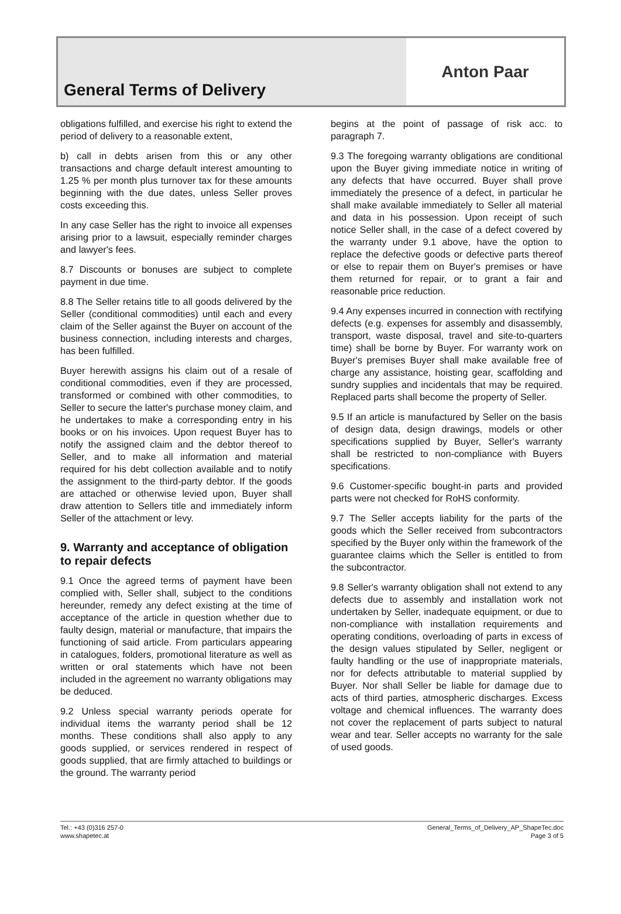General Terms of Delivery
Anton Paar
obligations fulfilled, and exercise his right to extend the period of delivery to a reasonable extent,
b) call in debts arisen from this or any other transactions and charge default interest amounting to 1.25 % per month plus turnover tax for these amounts beginning with the due dates, unless Seller proves costs exceeding this.
In any case Seller has the right to invoice all expenses arising prior to a lawsuit, especially reminder charges and lawyer's fees.
8.7 Discounts or bonuses are subject to complete payment in due time.
8.8 The Seller retains title to all goods delivered by the Seller (conditional commodities) until each and every claim of the Seller against the Buyer on account of the business connection, including interests and charges, has been fulfilled.
Buyer herewith assigns his claim out of a resale of conditional commodities, even if they are processed, transformed or combined with other commodities, to Seller to secure the latter's purchase money claim, and he undertakes to make a corresponding entry in his books or on his invoices. Upon request Buyer has to notify the assigned claim and the debtor thereof to Seller, and to make all information and material required for his debt collection available and to notify the assignment to the third-party debtor. If the goods are attached or otherwise levied upon, Buyer shall draw attention to Sellers title and immediately inform Seller of the attachment or levy.
9. Warranty and acceptance of obligation to repair defects
9.1 Once the agreed terms of payment have been complied with, Seller shall, subject to the conditions hereunder, remedy any defect existing at the time of acceptance of the article in question whether due to faulty design, material or manufacture, that impairs the functioning of said article. From particulars appearing in catalogues, folders, promotional literature as well as written or oral statements which have not been included in the agreement no warranty obligations may be deduced.
9.2 Unless special warranty periods operate for individual items the warranty period shall be 12 months. These conditions shall also apply to any goods supplied, or services rendered in respect of goods supplied, that are firmly attached to buildings or the ground. The warranty period
begins at the point of passage of risk acc. to paragraph 7.
9.3 The foregoing warranty obligations are conditional upon the Buyer giving immediate notice in writing of any defects that have occurred. Buyer shall prove immediately the presence of a defect, in particular he shall make available immediately to Seller all material and data in his possession. Upon receipt of such notice Seller shall, in the case of a defect covered by the warranty under 9.1 above, have the option to replace the defective goods or defective parts thereof or else to repair them on Buyer's premises or have them returned for repair, or to grant a fair and reasonable price reduction.
9.4 Any expenses incurred in connection with rectifying defects (e.g. expenses for assembly and disassembly, transport, waste disposal, travel and site-to-quarters time) shall be borne by Buyer. For warranty work on Buyer's premises Buyer shall make available free of charge any assistance, hoisting gear, scaffolding and sundry supplies and incidentals that may be required. Replaced parts shall become the property of Seller.
9.5 If an article is manufactured by Seller on the basis of design data, design drawings, models or other specifications supplied by Buyer, Seller's warranty shall be restricted to non-compliance with Buyers specifications.
9.6 Customer-specific bought-in parts and provided parts were not checked for RoHS conformity.
9.7 The Seller accepts liability for the parts of the goods which the Seller received from subcontractors specified by the Buyer only within the framework of the guarantee claims which the Seller is entitled to from the subcontractor.
9.8 Seller's warranty obligation shall not extend to any defects due to assembly and installation work not undertaken by Seller, inadequate equipment, or due to non-compliance with installation requirements and operating conditions, overloading of parts in excess of the design values stipulated by Seller, negligent or faulty handling or the use of inappropriate materials, nor for defects attributable to material supplied by Buyer. Nor shall Seller be liable for damage due to acts of third parties, atmospheric discharges. Excess voltage and chemical influences. The warranty does not cover the replacement of parts subject to natural wear and tear. Seller accepts no warranty for the sale of used goods.
Tel.: +43 (0)316 257-0
www.shapetec.at
General_Terms_of_Delivery_AP_ShapeTec.doc
Page 3 of 5